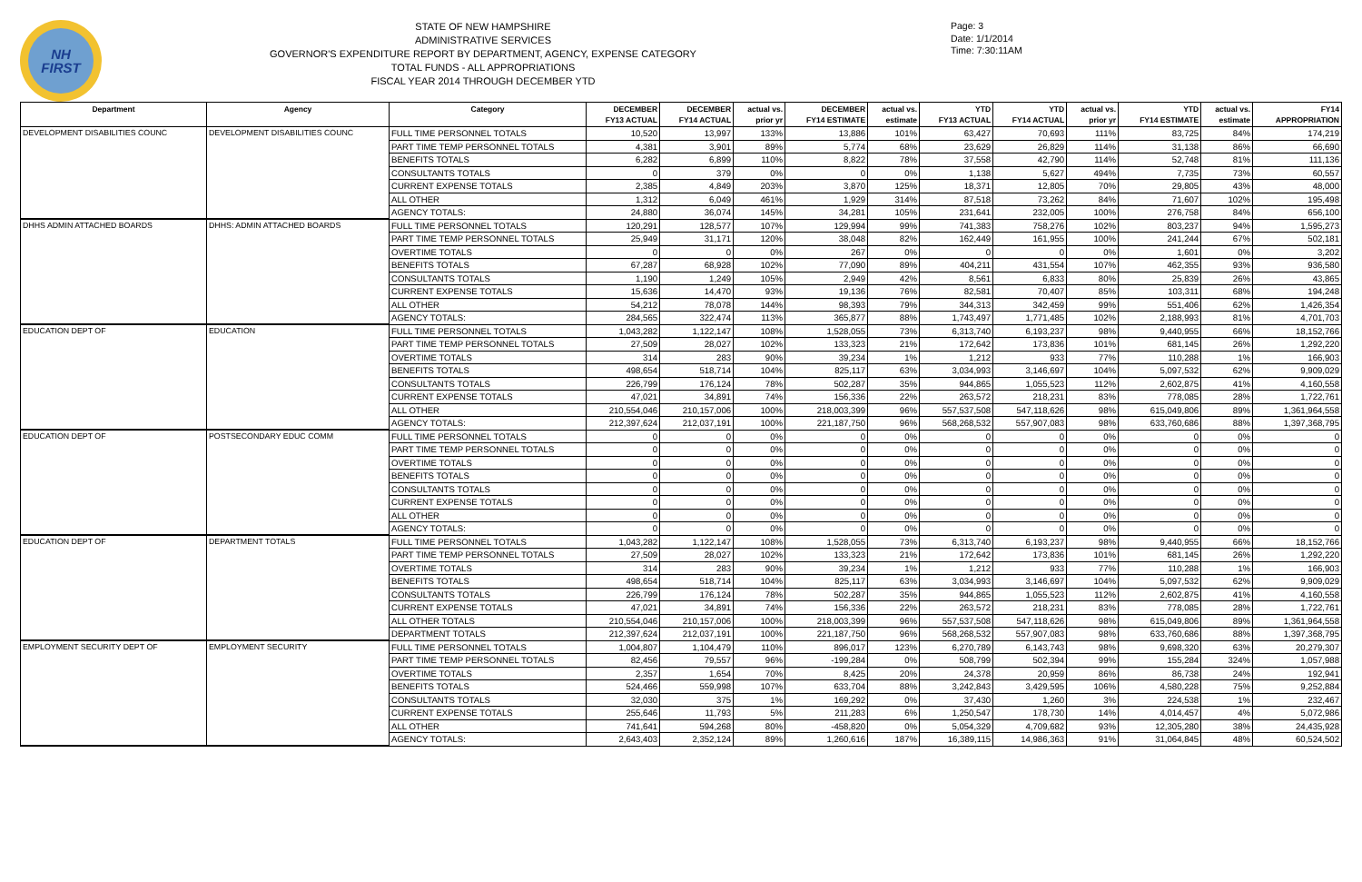NH
FIRST
STATE OF NEW HAMPSHIRE
ADMINISTRATIVE SERVICES
GOVERNOR'S EXPENDITURE REPORT BY DEPARTMENT, AGENCY, EXPENSE CATEGORY
TOTAL FUNDS - ALL APPROPRIATIONS
FISCAL YEAR 2014 THROUGH DECEMBER YTD
Page: 3
Date: 1/1/2014
Time: 7:30:11AM
| Department | Agency | Category | DECEMBER FY13 ACTUAL | DECEMBER FY14 ACTUAL | actual vs. prior yr | DECEMBER FY14 ESTIMATE | actual vs. estimate | YTD FY13 ACTUAL | YTD FY14 ACTUAL | actual vs. prior yr | YTD FY14 ESTIMATE | actual vs. estimate | FY14 APPROPRIATION |
| --- | --- | --- | --- | --- | --- | --- | --- | --- | --- | --- | --- | --- | --- |
| DEVELOPMENT DISABILITIES COUNC | DEVELOPMENT DISABILITIES COUNC | FULL TIME PERSONNEL TOTALS | 10,520 | 13,997 | 133% | 13,886 | 101% | 63,427 | 70,693 | 111% | 83,725 | 84% | 174,219 |
| | | PART TIME TEMP PERSONNEL TOTALS | 4,381 | 3,901 | 89% | 5,774 | 68% | 23,629 | 26,829 | 114% | 31,138 | 86% | 66,690 |
| | | BENEFITS TOTALS | 6,282 | 6,899 | 110% | 8,822 | 78% | 37,558 | 42,790 | 114% | 52,748 | 81% | 111,136 |
| | | CONSULTANTS TOTALS | 0 | 379 | 0% | 0 | 0% | 1,138 | 5,627 | 494% | 7,735 | 73% | 60,557 |
| | | CURRENT EXPENSE TOTALS | 2,385 | 4,849 | 203% | 3,870 | 125% | 18,371 | 12,805 | 70% | 29,805 | 43% | 48,000 |
| | | ALL OTHER | 1,312 | 6,049 | 461% | 1,929 | 314% | 87,518 | 73,262 | 84% | 71,607 | 102% | 195,498 |
| | | AGENCY TOTALS: | 24,880 | 36,074 | 145% | 34,281 | 105% | 231,641 | 232,005 | 100% | 276,758 | 84% | 656,100 |
| DHHS ADMIN ATTACHED BOARDS | DHHS: ADMIN ATTACHED BOARDS | FULL TIME PERSONNEL TOTALS | 120,291 | 128,577 | 107% | 129,994 | 99% | 741,383 | 758,276 | 102% | 803,237 | 94% | 1,595,273 |
| | | PART TIME TEMP PERSONNEL TOTALS | 25,949 | 31,171 | 120% | 38,048 | 82% | 162,449 | 161,955 | 100% | 241,244 | 67% | 502,181 |
| | | OVERTIME TOTALS | 0 | 0 | 0% | 267 | 0% | 0 | 0 | 0% | 1,601 | 0% | 3,202 |
| | | BENEFITS TOTALS | 67,287 | 68,928 | 102% | 77,090 | 89% | 404,211 | 431,554 | 107% | 462,355 | 93% | 936,580 |
| | | CONSULTANTS TOTALS | 1,190 | 1,249 | 105% | 2,949 | 42% | 8,561 | 6,833 | 80% | 25,839 | 26% | 43,865 |
| | | CURRENT EXPENSE TOTALS | 15,636 | 14,470 | 93% | 19,136 | 76% | 82,581 | 70,407 | 85% | 103,311 | 68% | 194,248 |
| | | ALL OTHER | 54,212 | 78,078 | 144% | 98,393 | 79% | 344,313 | 342,459 | 99% | 551,406 | 62% | 1,426,354 |
| | | AGENCY TOTALS: | 284,565 | 322,474 | 113% | 365,877 | 88% | 1,743,497 | 1,771,485 | 102% | 2,188,993 | 81% | 4,701,703 |
| EDUCATION DEPT OF | EDUCATION | FULL TIME PERSONNEL TOTALS | 1,043,282 | 1,122,147 | 108% | 1,528,055 | 73% | 6,313,740 | 6,193,237 | 98% | 9,440,955 | 66% | 18,152,766 |
| | | PART TIME TEMP PERSONNEL TOTALS | 27,509 | 28,027 | 102% | 133,323 | 21% | 172,642 | 173,836 | 101% | 681,145 | 26% | 1,292,220 |
| | | OVERTIME TOTALS | 314 | 283 | 90% | 39,234 | 1% | 1,212 | 933 | 77% | 110,288 | 1% | 166,903 |
| | | BENEFITS TOTALS | 498,654 | 518,714 | 104% | 825,117 | 63% | 3,034,993 | 3,146,697 | 104% | 5,097,532 | 62% | 9,909,029 |
| | | CONSULTANTS TOTALS | 226,799 | 176,124 | 78% | 502,287 | 35% | 944,865 | 1,055,523 | 112% | 2,602,875 | 41% | 4,160,558 |
| | | CURRENT EXPENSE TOTALS | 47,021 | 34,891 | 74% | 156,336 | 22% | 263,572 | 218,231 | 83% | 778,085 | 28% | 1,722,761 |
| | | ALL OTHER | 210,554,046 | 210,157,006 | 100% | 218,003,399 | 96% | 557,537,508 | 547,118,626 | 98% | 615,049,806 | 89% | 1,361,964,558 |
| | | AGENCY TOTALS: | 212,397,624 | 212,037,191 | 100% | 221,187,750 | 96% | 568,268,532 | 557,907,083 | 98% | 633,760,686 | 88% | 1,397,368,795 |
| EDUCATION DEPT OF | POSTSECONDARY EDUC COMM | FULL TIME PERSONNEL TOTALS | 0 | 0 | 0% | 0 | 0% | 0 | 0 | 0% | 0 | 0% | 0 |
| | | PART TIME TEMP PERSONNEL TOTALS | 0 | 0 | 0% | 0 | 0% | 0 | 0 | 0% | 0 | 0% | 0 |
| | | OVERTIME TOTALS | 0 | 0 | 0% | 0 | 0% | 0 | 0 | 0% | 0 | 0% | 0 |
| | | BENEFITS TOTALS | 0 | 0 | 0% | 0 | 0% | 0 | 0 | 0% | 0 | 0% | 0 |
| | | CONSULTANTS TOTALS | 0 | 0 | 0% | 0 | 0% | 0 | 0 | 0% | 0 | 0% | 0 |
| | | CURRENT EXPENSE TOTALS | 0 | 0 | 0% | 0 | 0% | 0 | 0 | 0% | 0 | 0% | 0 |
| | | ALL OTHER | 0 | 0 | 0% | 0 | 0% | 0 | 0 | 0% | 0 | 0% | 0 |
| | | AGENCY TOTALS: | 0 | 0 | 0% | 0 | 0% | 0 | 0 | 0% | 0 | 0% | 0 |
| EDUCATION DEPT OF | DEPARTMENT TOTALS | FULL TIME PERSONNEL TOTALS | 1,043,282 | 1,122,147 | 108% | 1,528,055 | 73% | 6,313,740 | 6,193,237 | 98% | 9,440,955 | 66% | 18,152,766 |
| | | PART TIME TEMP PERSONNEL TOTALS | 27,509 | 28,027 | 102% | 133,323 | 21% | 172,642 | 173,836 | 101% | 681,145 | 26% | 1,292,220 |
| | | OVERTIME TOTALS | 314 | 283 | 90% | 39,234 | 1% | 1,212 | 933 | 77% | 110,288 | 1% | 166,903 |
| | | BENEFITS TOTALS | 498,654 | 518,714 | 104% | 825,117 | 63% | 3,034,993 | 3,146,697 | 104% | 5,097,532 | 62% | 9,909,029 |
| | | CONSULTANTS TOTALS | 226,799 | 176,124 | 78% | 502,287 | 35% | 944,865 | 1,055,523 | 112% | 2,602,875 | 41% | 4,160,558 |
| | | CURRENT EXPENSE TOTALS | 47,021 | 34,891 | 74% | 156,336 | 22% | 263,572 | 218,231 | 83% | 778,085 | 28% | 1,722,761 |
| | | ALL OTHER TOTALS | 210,554,046 | 210,157,006 | 100% | 218,003,399 | 96% | 557,537,508 | 547,118,626 | 98% | 615,049,806 | 89% | 1,361,964,558 |
| | | DEPARTMENT TOTALS | 212,397,624 | 212,037,191 | 100% | 221,187,750 | 96% | 568,268,532 | 557,907,083 | 98% | 633,760,686 | 88% | 1,397,368,795 |
| EMPLOYMENT SECURITY DEPT OF | EMPLOYMENT SECURITY | FULL TIME PERSONNEL TOTALS | 1,004,807 | 1,104,479 | 110% | 896,017 | 123% | 6,270,789 | 6,143,743 | 98% | 9,698,320 | 63% | 20,279,307 |
| | | PART TIME TEMP PERSONNEL TOTALS | 82,456 | 79,557 | 96% | -199,284 | 0% | 508,799 | 502,394 | 99% | 155,284 | 324% | 1,057,988 |
| | | OVERTIME TOTALS | 2,357 | 1,654 | 70% | 8,425 | 20% | 24,378 | 20,959 | 86% | 86,738 | 24% | 192,941 |
| | | BENEFITS TOTALS | 524,466 | 559,998 | 107% | 633,704 | 88% | 3,242,843 | 3,429,595 | 106% | 4,580,228 | 75% | 9,252,884 |
| | | CONSULTANTS TOTALS | 32,030 | 375 | 1% | 169,292 | 0% | 37,430 | 1,260 | 3% | 224,538 | 1% | 232,467 |
| | | CURRENT EXPENSE TOTALS | 255,646 | 11,793 | 5% | 211,283 | 6% | 1,250,547 | 178,730 | 14% | 4,014,457 | 4% | 5,072,986 |
| | | ALL OTHER | 741,641 | 594,268 | 80% | -458,820 | 0% | 5,054,329 | 4,709,682 | 93% | 12,305,280 | 38% | 24,435,928 |
| | | AGENCY TOTALS: | 2,643,403 | 2,352,124 | 89% | 1,260,616 | 187% | 16,389,115 | 14,986,363 | 91% | 31,064,845 | 48% | 60,524,502 |